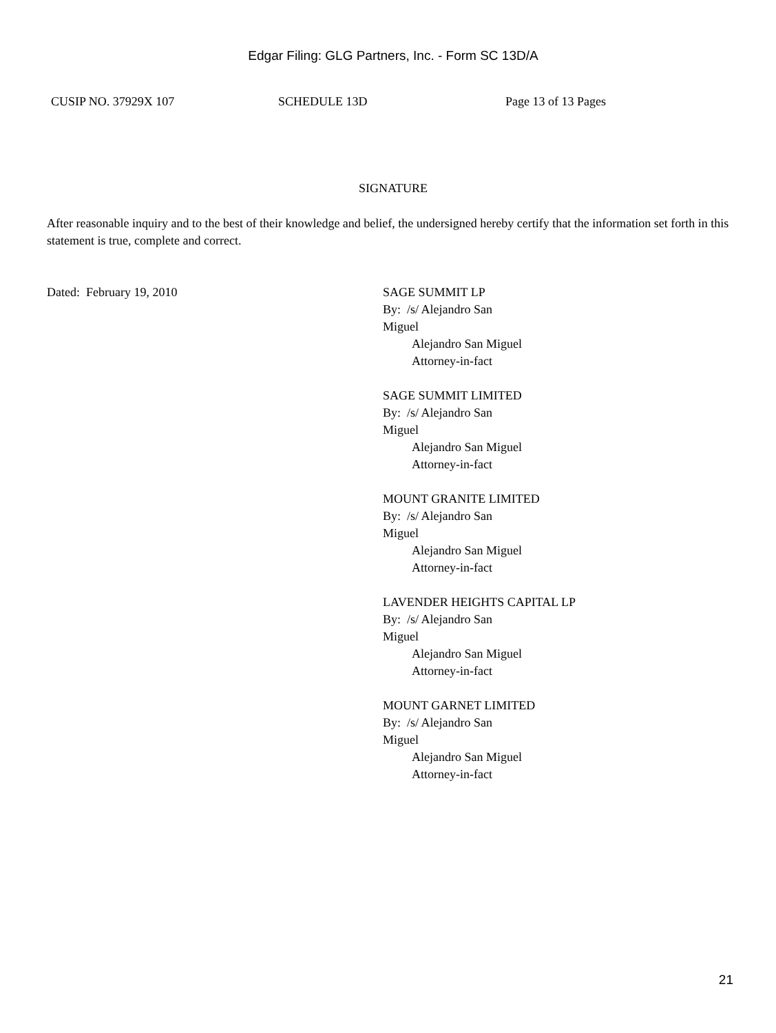Edgar Filing: GLG Partners, Inc. - Form SC 13D/A
CUSIP NO. 37929X 107 SCHEDULE 13D Page 13 of 13 Pages
SIGNATURE
After reasonable inquiry and to the best of their knowledge and belief, the undersigned hereby certify that the information set forth in this statement is true, complete and correct.
Dated: February 19, 2010 SAGE SUMMIT LP
By: /s/ Alejandro San
Miguel
Alejandro San Miguel
Attorney-in-fact
SAGE SUMMIT LIMITED
By: /s/ Alejandro San
Miguel
Alejandro San Miguel
Attorney-in-fact
MOUNT GRANITE LIMITED
By: /s/ Alejandro San
Miguel
Alejandro San Miguel
Attorney-in-fact
LAVENDER HEIGHTS CAPITAL LP
By: /s/ Alejandro San
Miguel
Alejandro San Miguel
Attorney-in-fact
MOUNT GARNET LIMITED
By: /s/ Alejandro San
Miguel
Alejandro San Miguel
Attorney-in-fact
21